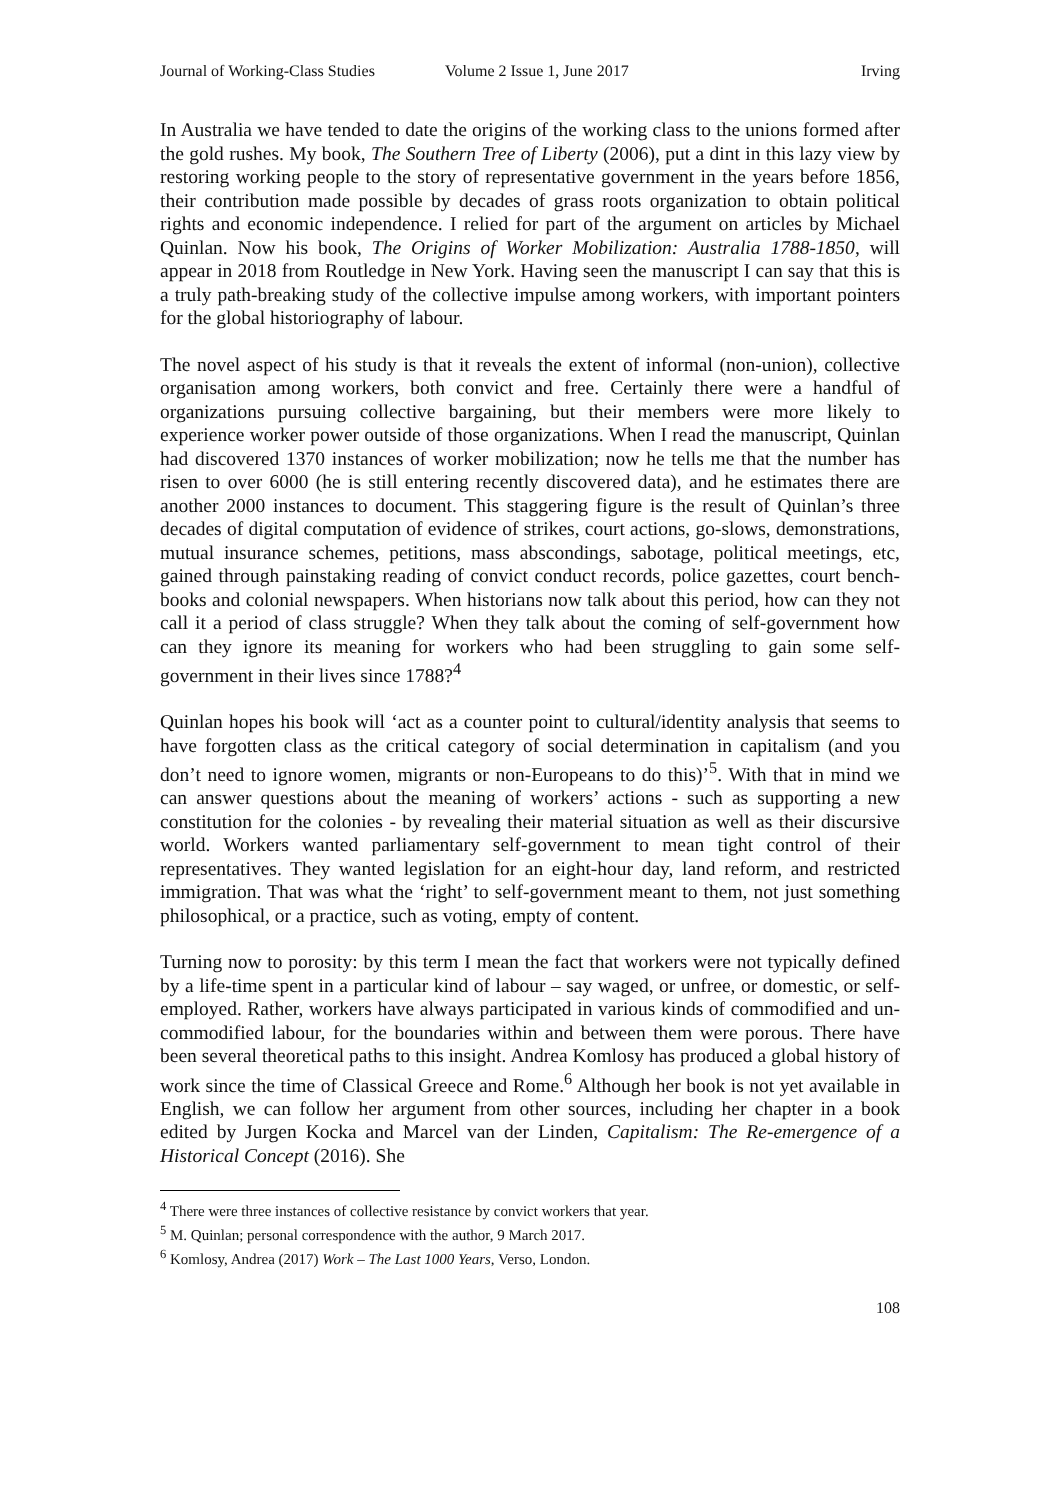Journal of Working-Class Studies Volume 2 Issue 1, June 2017 Irving
In Australia we have tended to date the origins of the working class to the unions formed after the gold rushes. My book, The Southern Tree of Liberty (2006), put a dint in this lazy view by restoring working people to the story of representative government in the years before 1856, their contribution made possible by decades of grass roots organization to obtain political rights and economic independence. I relied for part of the argument on articles by Michael Quinlan. Now his book, The Origins of Worker Mobilization: Australia 1788-1850, will appear in 2018 from Routledge in New York. Having seen the manuscript I can say that this is a truly path-breaking study of the collective impulse among workers, with important pointers for the global historiography of labour.
The novel aspect of his study is that it reveals the extent of informal (non-union), collective organisation among workers, both convict and free. Certainly there were a handful of organizations pursuing collective bargaining, but their members were more likely to experience worker power outside of those organizations. When I read the manuscript, Quinlan had discovered 1370 instances of worker mobilization; now he tells me that the number has risen to over 6000 (he is still entering recently discovered data), and he estimates there are another 2000 instances to document. This staggering figure is the result of Quinlan’s three decades of digital computation of evidence of strikes, court actions, go-slows, demonstrations, mutual insurance schemes, petitions, mass abscondings, sabotage, political meetings, etc, gained through painstaking reading of convict conduct records, police gazettes, court bench-books and colonial newspapers. When historians now talk about this period, how can they not call it a period of class struggle? When they talk about the coming of self-government how can they ignore its meaning for workers who had been struggling to gain some self-government in their lives since 1788?<sup>4</sup>
Quinlan hopes his book will ‘act as a counter point to cultural/identity analysis that seems to have forgotten class as the critical category of social determination in capitalism (and you don’t need to ignore women, migrants or non-Europeans to do this)’<sup>5</sup>. With that in mind we can answer questions about the meaning of workers’ actions - such as supporting a new constitution for the colonies - by revealing their material situation as well as their discursive world. Workers wanted parliamentary self-government to mean tight control of their representatives. They wanted legislation for an eight-hour day, land reform, and restricted immigration. That was what the ‘right’ to self-government meant to them, not just something philosophical, or a practice, such as voting, empty of content.
Turning now to porosity: by this term I mean the fact that workers were not typically defined by a life-time spent in a particular kind of labour – say waged, or unfree, or domestic, or self-employed. Rather, workers have always participated in various kinds of commodified and un-commodified labour, for the boundaries within and between them were porous. There have been several theoretical paths to this insight. Andrea Komlosy has produced a global history of work since the time of Classical Greece and Rome.<sup>6</sup> Although her book is not yet available in English, we can follow her argument from other sources, including her chapter in a book edited by Jurgen Kocka and Marcel van der Linden, Capitalism: The Re-emergence of a Historical Concept (2016). She
<sup>4</sup> There were three instances of collective resistance by convict workers that year.
<sup>5</sup> M. Quinlan; personal correspondence with the author, 9 March 2017.
<sup>6</sup> Komlosy, Andrea (2017) Work – The Last 1000 Years, Verso, London.
108